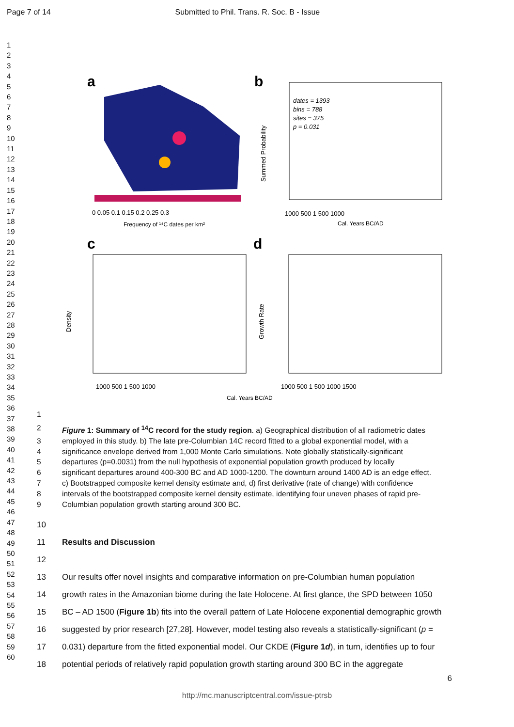Page 7 of 14 Submitted to Phil. Trans. R. Soc. B - Issue
1
2
3
4
5
6
7
8
9
10
11
12
13
14
15
16
17
18
19
20
21
22
23
24
25
26
27
28
29
30
31
32
33
34
35
36
37
38
39
40
41
42
43
44
45
46
47
48
49
50
51
52
53
54
55
56
57
58
59
60
a
0 0.05 0.1 0.15 0.2 0.25 0.3
Frequency of ¹⁴C dates per km²
b
dates = 1393
bins = 788
sites = 375
p = 0.031
Summed Probability
1000 500 1 500 1000
Cal. Years BC/AD
c
Density
1000 500 1 500 1000
d
Growth Rate
1000 500 1 500 1000 1500
Cal. Years BC/AD
1
2 Figure 1: Summary of <sup>14</sup>C record for the study region. a) Geographical distribution of all radiometric dates
3 employed in this study. b) The late pre-Columbian 14C record fitted to a global exponential model, with a
4 significance envelope derived from 1,000 Monte Carlo simulations. Note globally statistically-significant
5 departures (p=0.0031) from the null hypothesis of exponential population growth produced by locally
6 significant departures around 400-300 BC and AD 1000-1200. The downturn around 1400 AD is an edge effect.
7 c) Bootstrapped composite kernel density estimate and, d) first derivative (rate of change) with confidence
8 intervals of the bootstrapped composite kernel density estimate, identifying four uneven phases of rapid pre-
9 Columbian population growth starting around 300 BC.
10
11 Results and Discussion
12
13 Our results offer novel insights and comparative information on pre-Columbian human population
14 growth rates in the Amazonian biome during the late Holocene. At first glance, the SPD between 1050
15 BC – AD 1500 (Figure 1b) fits into the overall pattern of Late Holocene exponential demographic growth
16 suggested by prior research [27,28]. However, model testing also reveals a statistically-significant (p =
17 0.031) departure from the fitted exponential model. Our CKDE (Figure 1d), in turn, identifies up to four
18 potential periods of relatively rapid population growth starting around 300 BC in the aggregate
6
http://mc.manuscriptcentral.com/issue-ptrsb